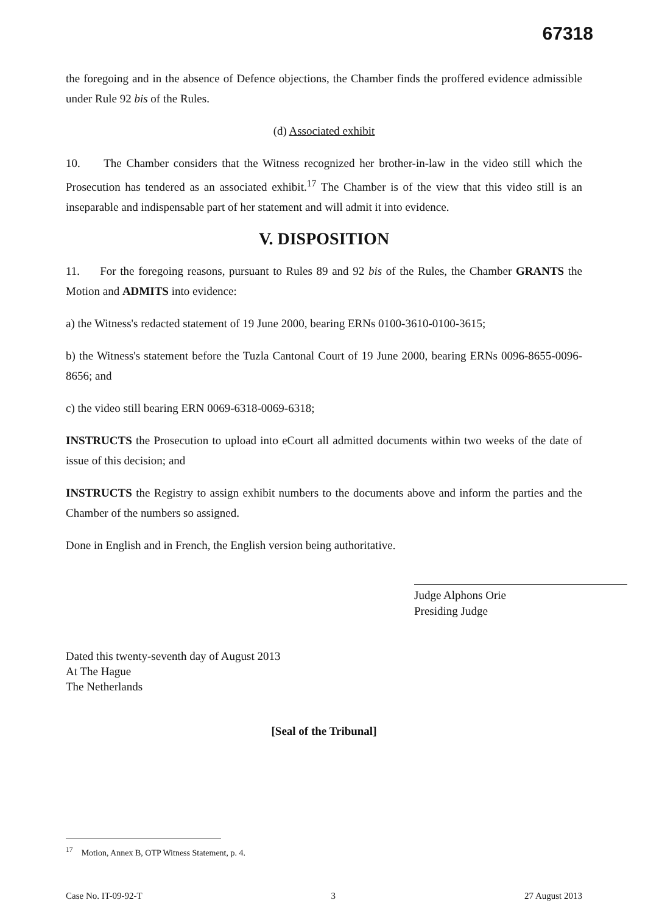67318
the foregoing and in the absence of Defence objections, the Chamber finds the proffered evidence admissible under Rule 92 bis of the Rules.
(d) Associated exhibit
10. The Chamber considers that the Witness recognized her brother-in-law in the video still which the Prosecution has tendered as an associated exhibit.<sup>17</sup> The Chamber is of the view that this video still is an inseparable and indispensable part of her statement and will admit it into evidence.
V. DISPOSITION
11. For the foregoing reasons, pursuant to Rules 89 and 92 bis of the Rules, the Chamber GRANTS the Motion and ADMITS into evidence:
a) the Witness's redacted statement of 19 June 2000, bearing ERNs 0100-3610-0100-3615;
b) the Witness's statement before the Tuzla Cantonal Court of 19 June 2000, bearing ERNs 0096-8655-0096-8656; and
c) the video still bearing ERN 0069-6318-0069-6318;
INSTRUCTS the Prosecution to upload into eCourt all admitted documents within two weeks of the date of issue of this decision; and
INSTRUCTS the Registry to assign exhibit numbers to the documents above and inform the parties and the Chamber of the numbers so assigned.
Done in English and in French, the English version being authoritative.
Judge Alphons Orie
Presiding Judge
Dated this twenty-seventh day of August 2013
At The Hague
The Netherlands
[Seal of the Tribunal]
<sup>17</sup> Motion, Annex B, OTP Witness Statement, p. 4.
Case No. IT-09-92-T 3 27 August 2013